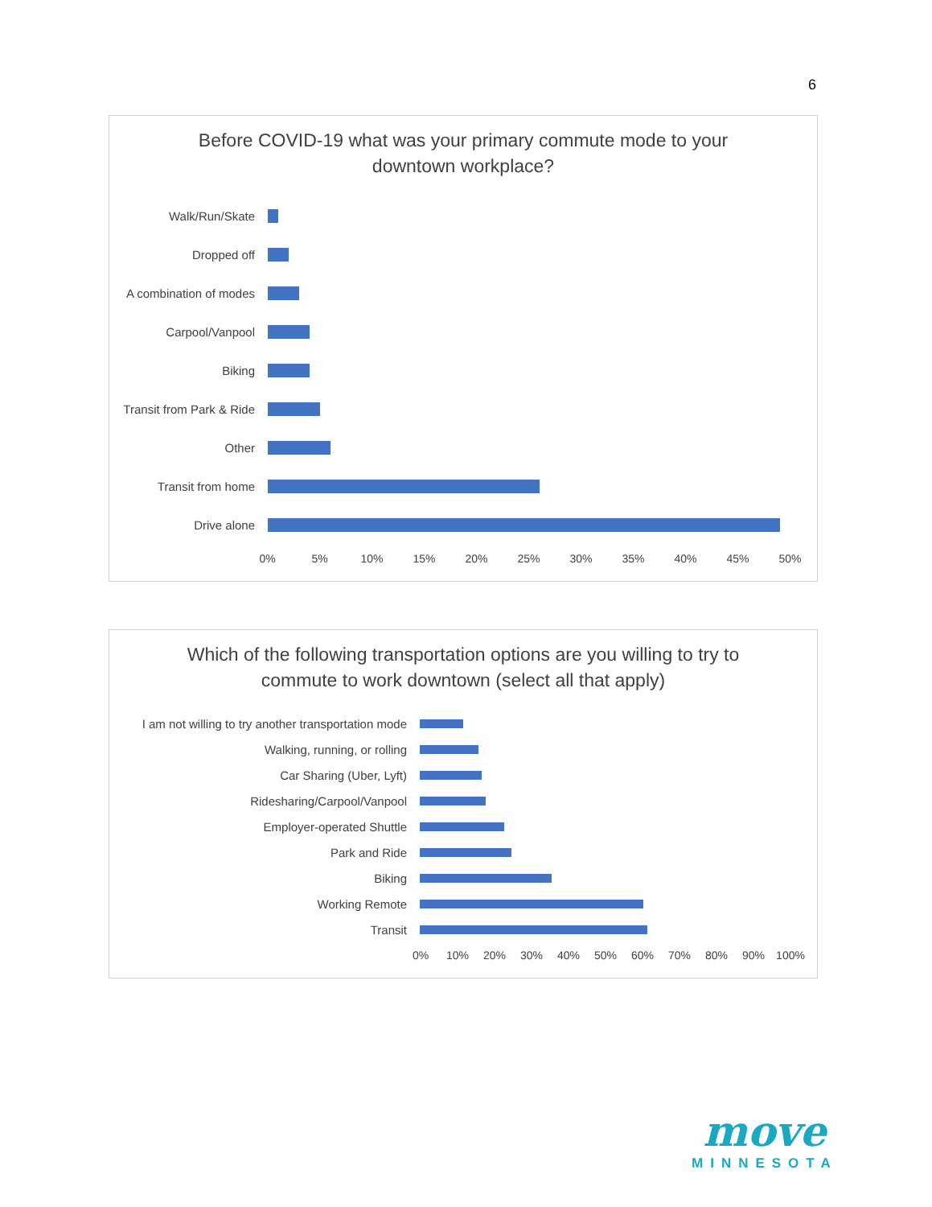6
Before COVID-19 what was your primary commute mode to your downtown workplace?
Walk/Run/Skate
Dropped off
A combination of modes
Carpool/Vanpool
Biking
Transit from Park & Ride
Other
Transit from home
Drive alone
0% 5% 10% 15% 20% 25% 30% 35% 40% 45% 50%
Which of the following transportation options are you willing to try to commute to work downtown (select all that apply)
I am not willing to try another transportation mode
Walking, running, or rolling
Car Sharing (Uber, Lyft)
Ridesharing/Carpool/Vanpool
Employer-operated Shuttle
Park and Ride
Biking
Working Remote
Transit
0% 10% 20% 30% 40% 50% 60% 70% 80% 90% 100%
move
MINNESOTA